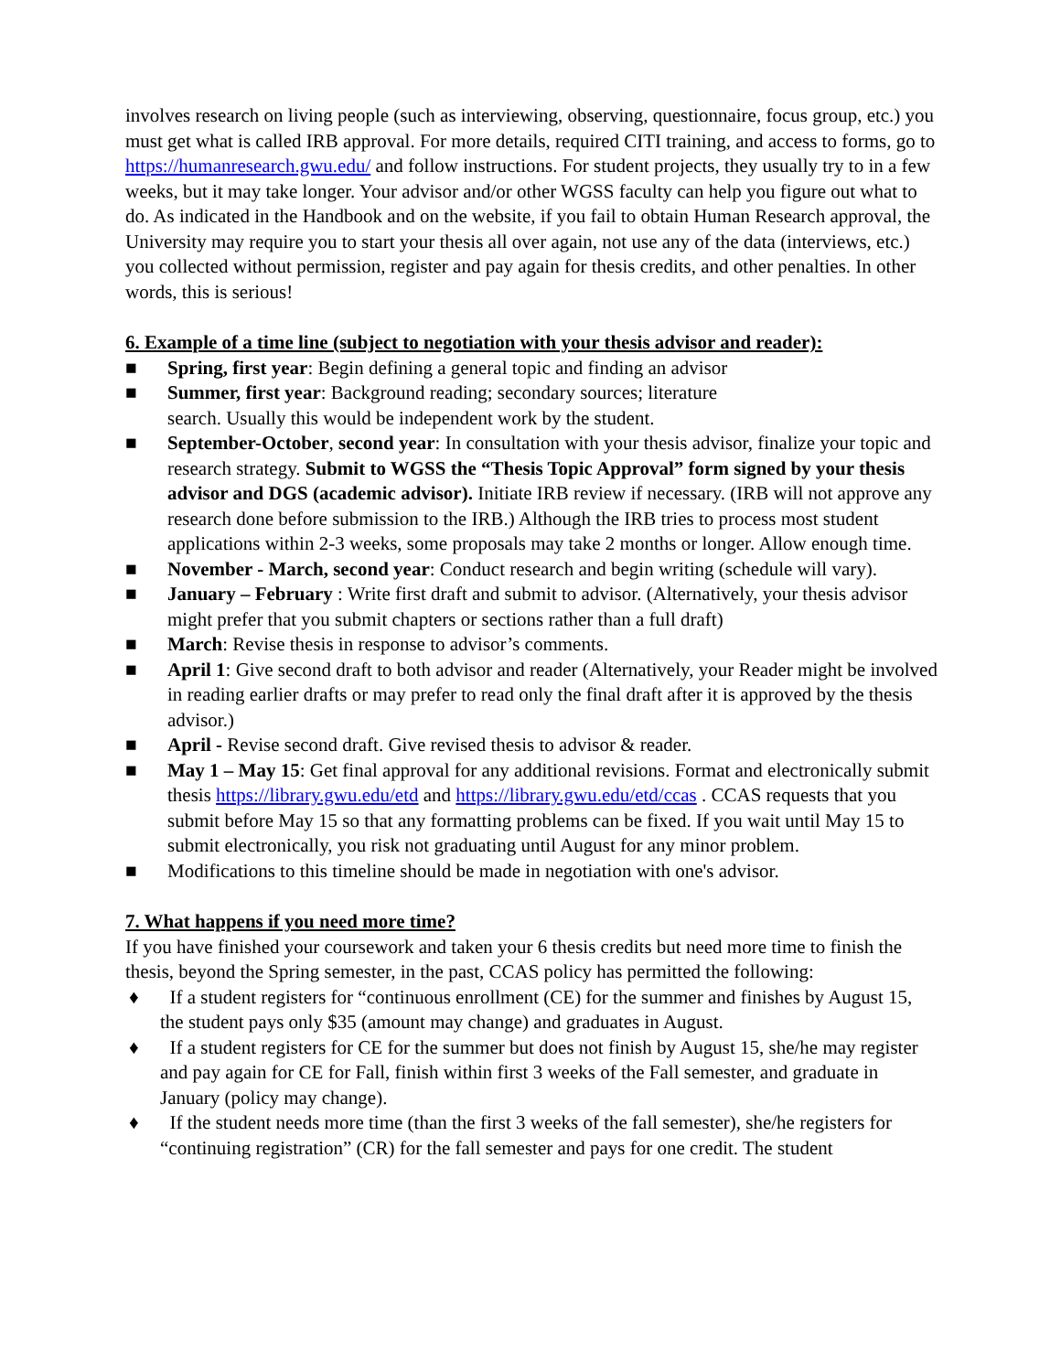involves research on living people (such as interviewing, observing, questionnaire, focus group, etc.) you must get what is called IRB approval. For more details, required CITI training, and access to forms, go to https://humanresearch.gwu.edu/ and follow instructions. For student projects, they usually try to in a few weeks, but it may take longer. Your advisor and/or other WGSS faculty can help you figure out what to do. As indicated in the Handbook and on the website, if you fail to obtain Human Research approval, the University may require you to start your thesis all over again, not use any of the data (interviews, etc.) you collected without permission, register and pay again for thesis credits, and other penalties. In other words, this is serious!
6. Example of a time line (subject to negotiation with your thesis advisor and reader):
■ Spring, first year: Begin defining a general topic and finding an advisor
■ Summer, first year: Background reading; secondary sources; literature
search. Usually this would be independent work by the student.
■ September-October, second year: In consultation with your thesis advisor, finalize your topic and research strategy. Submit to WGSS the “Thesis Topic Approval” form signed by your thesis advisor and DGS (academic advisor). Initiate IRB review if necessary. (IRB will not approve any research done before submission to the IRB.) Although the IRB tries to process most student applications within 2-3 weeks, some proposals may take 2 months or longer. Allow enough time.
■ November - March, second year: Conduct research and begin writing (schedule will vary).
■ January – February : Write first draft and submit to advisor. (Alternatively, your thesis advisor might prefer that you submit chapters or sections rather than a full draft)
■ March: Revise thesis in response to advisor’s comments.
■ April 1: Give second draft to both advisor and reader (Alternatively, your Reader might be involved in reading earlier drafts or may prefer to read only the final draft after it is approved by the thesis advisor.)
■ April - Revise second draft. Give revised thesis to advisor & reader.
■ May 1 – May 15: Get final approval for any additional revisions. Format and electronically submit thesis https://library.gwu.edu/etd and https://library.gwu.edu/etd/ccas . CCAS requests that you submit before May 15 so that any formatting problems can be fixed. If you wait until May 15 to submit electronically, you risk not graduating until August for any minor problem.
■ Modifications to this timeline should be made in negotiation with one's advisor.
7. What happens if you need more time?
If you have finished your coursework and taken your 6 thesis credits but need more time to finish the thesis, beyond the Spring semester, in the past, CCAS policy has permitted the following:
♦ If a student registers for “continuous enrollment (CE) for the summer and finishes by August 15, the student pays only $35 (amount may change) and graduates in August.
♦ If a student registers for CE for the summer but does not finish by August 15, she/he may register and pay again for CE for Fall, finish within first 3 weeks of the Fall semester, and graduate in January (policy may change).
♦ If the student needs more time (than the first 3 weeks of the fall semester), she/he registers for “continuing registration” (CR) for the fall semester and pays for one credit. The student